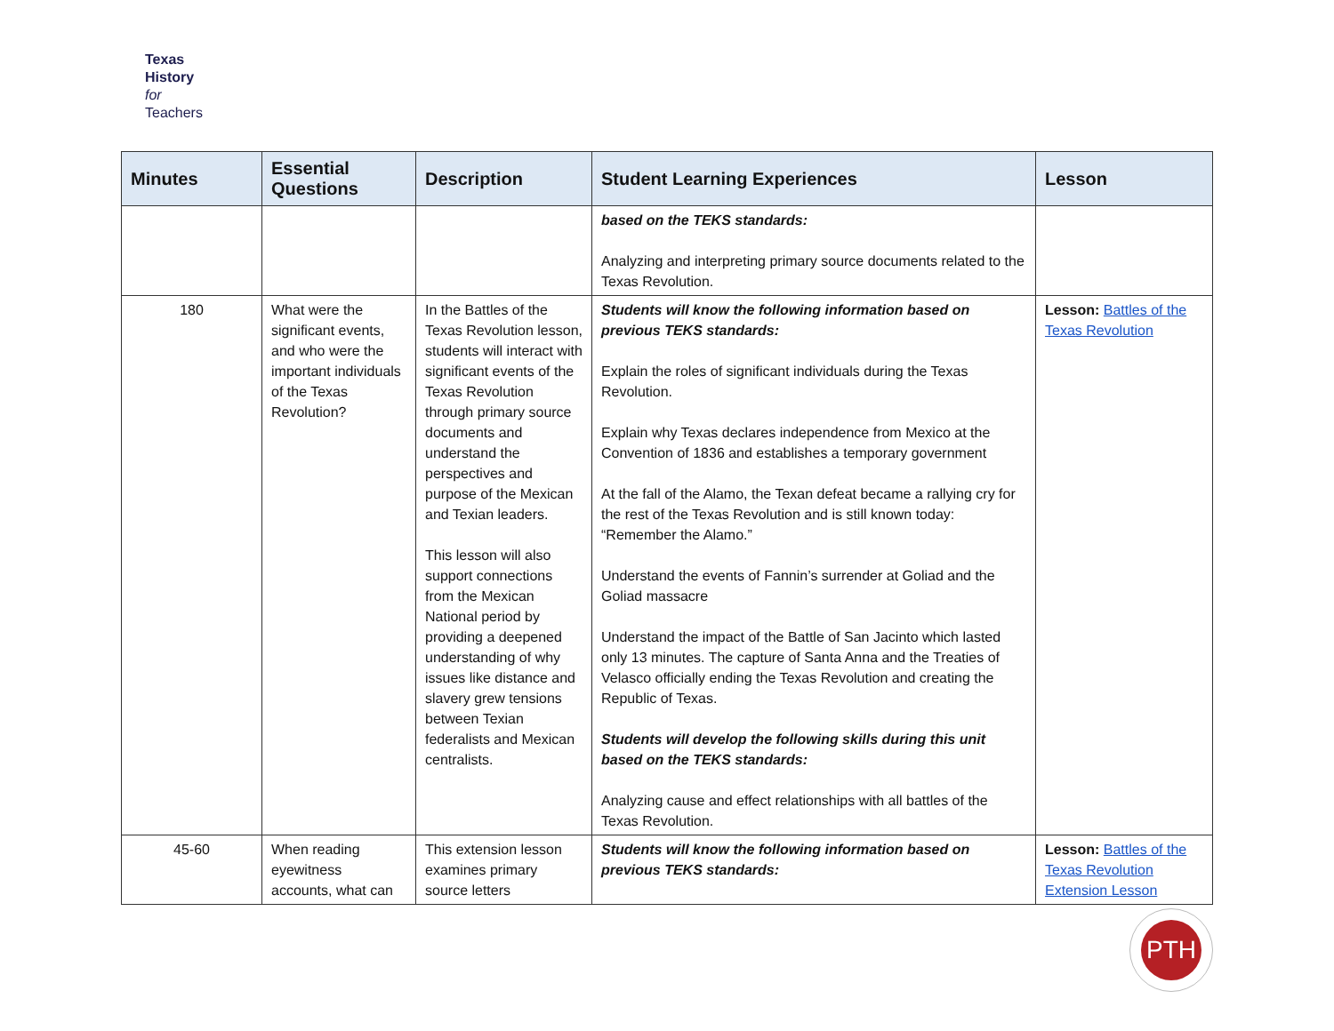Texas
History
for
Teachers
| Minutes | Essential Questions | Description | Student Learning Experiences | Lesson |
| --- | --- | --- | --- | --- |
| | | | based on the TEKS standards: Analyzing and interpreting primary source documents related to the Texas Revolution. | |
| 180 | What were the significant events, and who were the important individuals of the Texas Revolution? | In the Battles of the Texas Revolution lesson, students will interact with significant events of the Texas Revolution through primary source documents and understand the perspectives and purpose of the Mexican and Texian leaders. This lesson will also support connections from the Mexican National period by providing a deepened understanding of why issues like distance and slavery grew tensions between Texian federalists and Mexican centralists. | Students will know the following information based on previous TEKS standards: Explain the roles of significant individuals during the Texas Revolution. Explain why Texas declares independence from Mexico at the Convention of 1836 and establishes a temporary government At the fall of the Alamo, the Texan defeat became a rallying cry for the rest of the Texas Revolution and is still known today: “Remember the Alamo.” Understand the events of Fannin’s surrender at Goliad and the Goliad massacre Understand the impact of the Battle of San Jacinto which lasted only 13 minutes. The capture of Santa Anna and the Treaties of Velasco officially ending the Texas Revolution and creating the Republic of Texas. Students will develop the following skills during this unit based on the TEKS standards: Analyzing cause and effect relationships with all battles of the Texas Revolution. | Lesson: Battles of the Texas Revolution |
| 45-60 | When reading eyewitness accounts, what can | This extension lesson examines primary source letters | Students will know the following information based on previous TEKS standards: | Lesson: Battles of the Texas Revolution Extension Lesson |
PTH